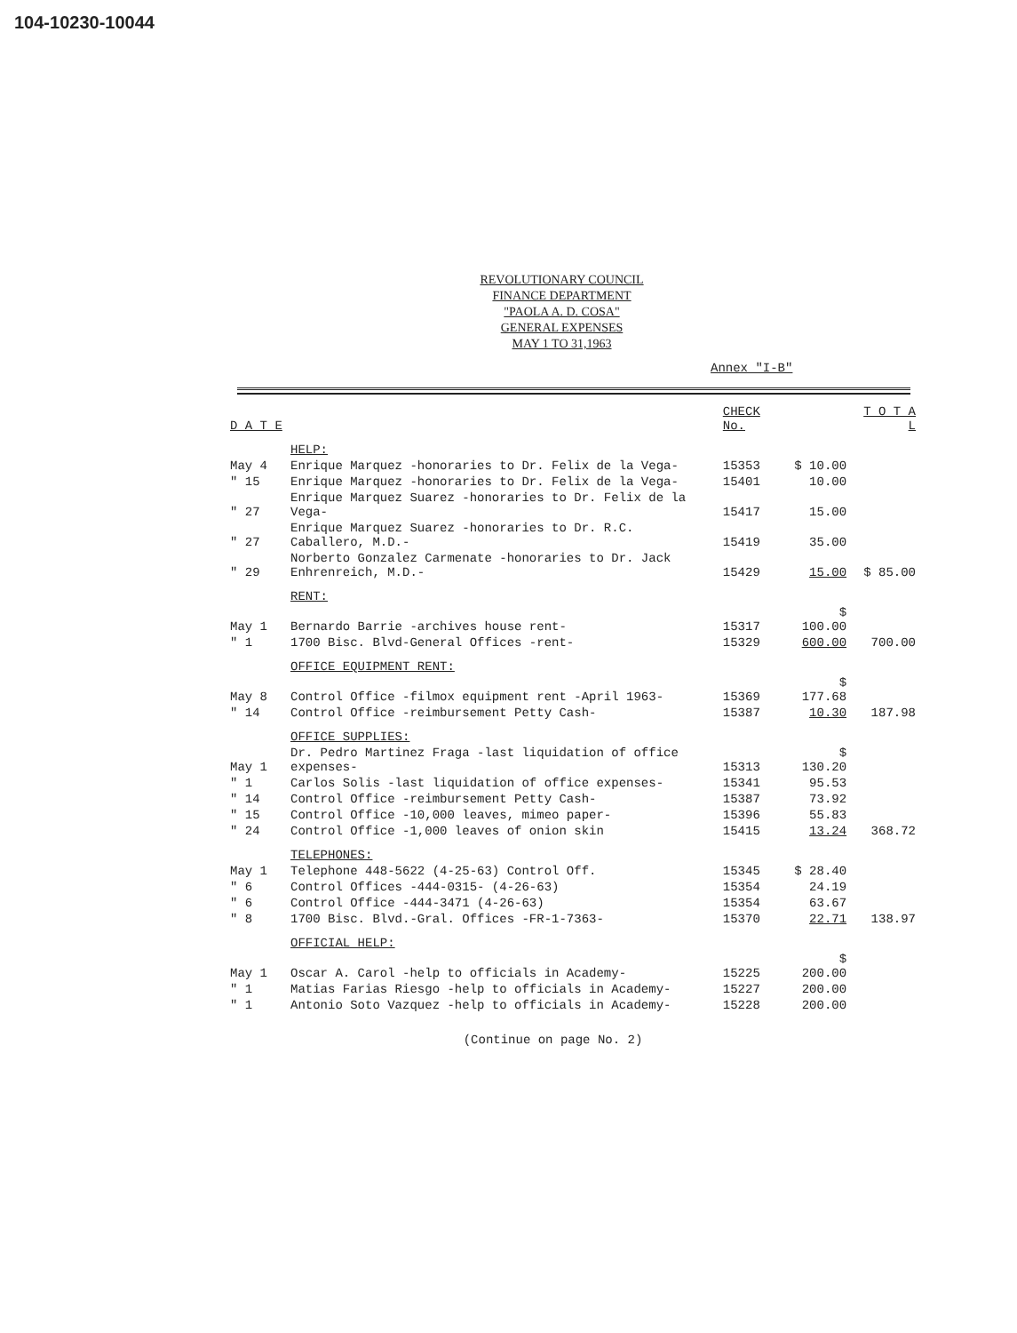104-10230-10044
REVOLUTIONARY COUNCIL
FINANCE DEPARTMENT
"PAOLA A. D. COSA"
GENERAL EXPENSES
MAY 1 TO 31,1963
Annex "I-B"
| D A T E | | CHECK No. | | T O T A L |
| --- | --- | --- | --- | --- |
| | HELP: | | | |
| May 4 | Enrique Marquez -honoraries to Dr. Felix de la Vega- | 15353 | $ 10.00 | |
| " 15 | Enrique Marquez -honoraries to Dr. Felix de la Vega- | 15401 | 10.00 | |
| " 27 | Enrique Marquez Suarez -honoraries to Dr. Felix de la Vega- | 15417 | 15.00 | |
| " 27 | Enrique Marquez Suarez -honoraries to Dr. R.C. Caballero, M.D.- | 15419 | 35.00 | |
| " 29 | Norberto Gonzalez Carmenate -honoraries to Dr. Jack Enhrenreich, M.D.- | 15429 | 15.00 | $ 85.00 |
| | RENT: | | | |
| May 1 | Bernardo Barrie -archives house rent- | 15317 | $ 100.00 | |
| " 1 | 1700 Bisc. Blvd-General Offices -rent- | 15329 | 600.00 | 700.00 |
| | OFFICE EQUIPMENT RENT: | | | |
| May 8 | Control Office -filmox equipment rent -April 1963- | 15369 | $ 177.68 | |
| " 14 | Control Office -reimbursement Petty Cash- | 15387 | 10.30 | 187.98 |
| | OFFICE SUPPLIES: | | | |
| May 1 | Dr. Pedro Martinez Fraga -last liquidation of office expenses- | 15313 | $ 130.20 | |
| " 1 | Carlos Solis -last liquidation of office expenses- | 15341 | 95.53 | |
| " 14 | Control Office -reimbursement Petty Cash- | 15387 | 73.92 | |
| " 15 | Control Office -10,000 leaves, mimeo paper- | 15396 | 55.83 | |
| " 24 | Control Office -1,000 leaves of onion skin | 15415 | 13.24 | 368.72 |
| | TELEPHONES: | | | |
| May 1 | Telephone 448-5622 (4-25-63) Control Off. | 15345 | $ 28.40 | |
| " 6 | Control Offices -444-0315- (4-26-63) | 15354 | 24.19 | |
| " 6 | Control Office -444-3471 (4-26-63) | 15354 | 63.67 | |
| " 8 | 1700 Bisc. Blvd.-Gral. Offices -FR-1-7363- | 15370 | 22.71 | 138.97 |
| | OFFICIAL HELP: | | | |
| May 1 | Oscar A. Carol -help to officials in Academy- | 15225 | $ 200.00 | |
| " 1 | Matias Farias Riesgo -help to officials in Academy- | 15227 | 200.00 | |
| " 1 | Antonio Soto Vazquez -help to officials in Academy- | 15228 | 200.00 | |
(Continue on page No. 2)